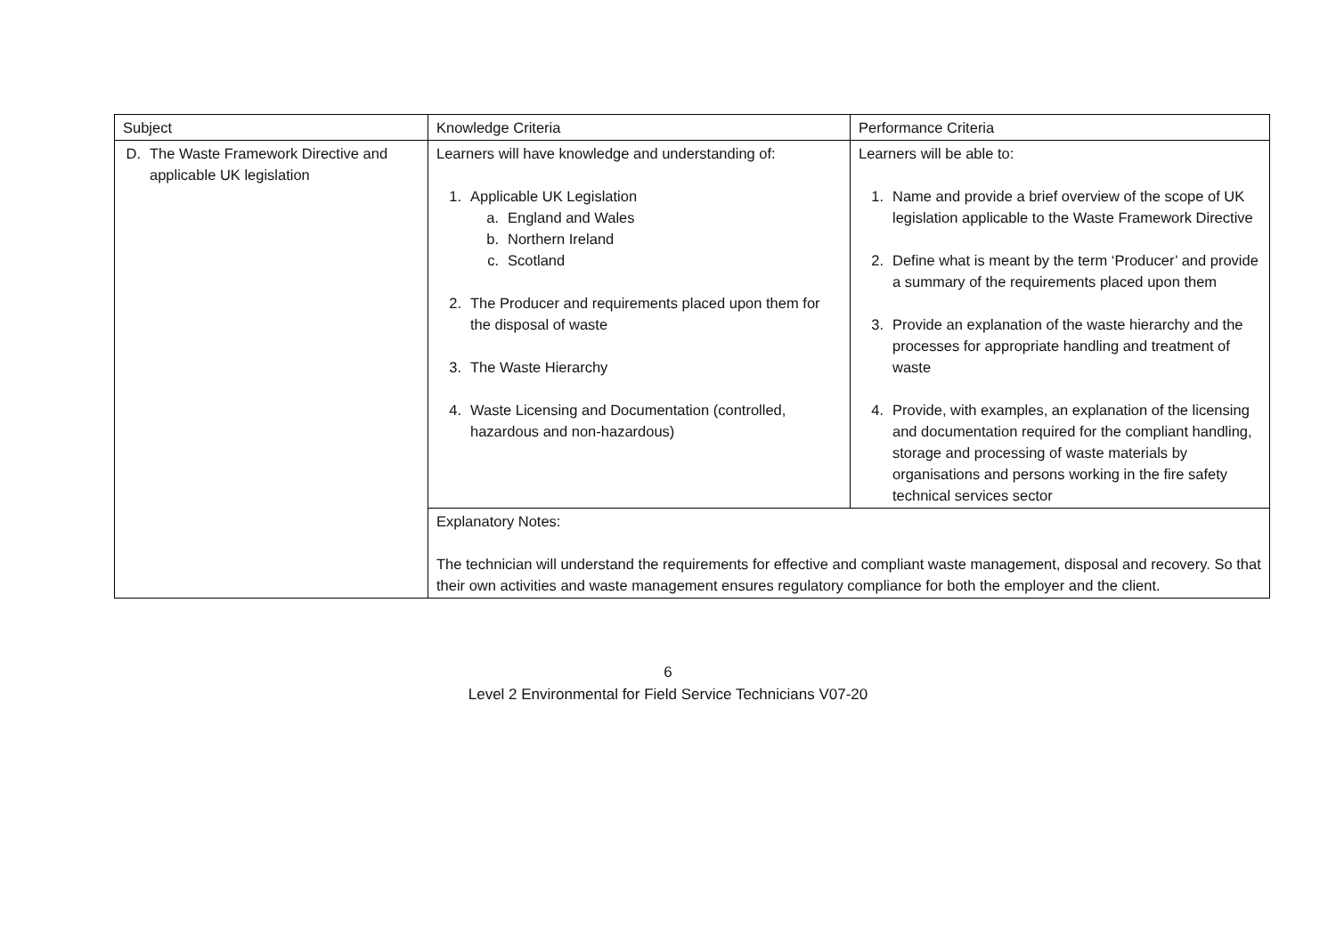| Subject | Knowledge Criteria | Performance Criteria |
| D. The Waste Framework Directive and applicable UK legislation | Learners will have knowledge and understanding of: 1. Applicable UK Legislation a. England and Wales b. Northern Ireland c. Scotland 2. The Producer and requirements placed upon them for the disposal of waste 3. The Waste Hierarchy 4. Waste Licensing and Documentation (controlled, hazardous and non-hazardous) | Learners will be able to: 1. Name and provide a brief overview of the scope of UK legislation applicable to the Waste Framework Directive 2. Define what is meant by the term ‘Producer’ and provide a summary of the requirements placed upon them 3. Provide an explanation of the waste hierarchy and the processes for appropriate handling and treatment of waste 4. Provide, with examples, an explanation of the licensing and documentation required for the compliant handling, storage and processing of waste materials by organisations and persons working in the fire safety technical services sector |
| | Explanatory Notes: The technician will understand the requirements for effective and compliant waste management, disposal and recovery. So that their own activities and waste management ensures regulatory compliance for both the employer and the client. | |
6
Level 2 Environmental for Field Service Technicians V07-20